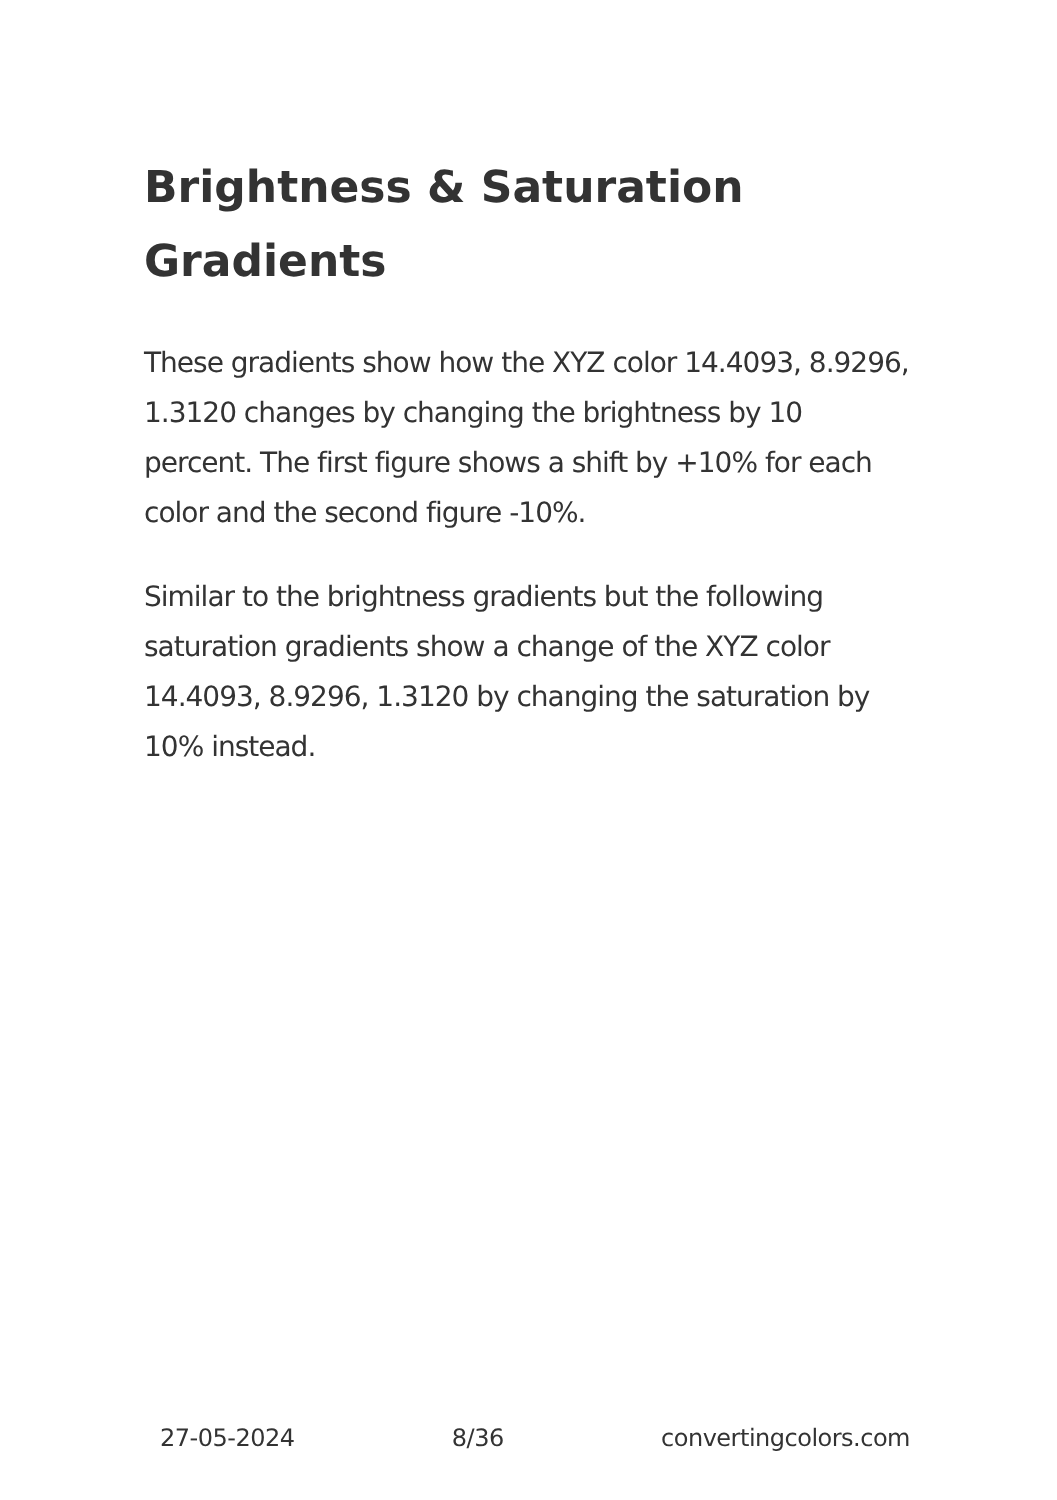Brightness & Saturation Gradients
These gradients show how the XYZ color 14.4093, 8.9296, 1.3120 changes by changing the brightness by 10 percent. The first figure shows a shift by +10% for each color and the second figure -10%.
Similar to the brightness gradients but the following saturation gradients show a change of the XYZ color 14.4093, 8.9296, 1.3120 by changing the saturation by 10% instead.
27-05-2024 8/36 convertingcolors.com